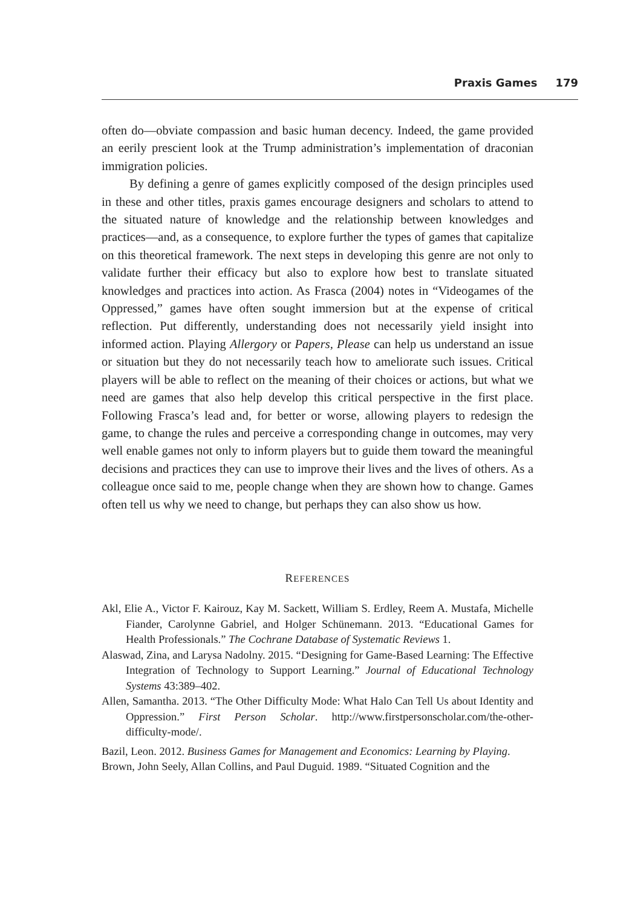Praxis Games 179
often do—obviate compassion and basic human decency. Indeed, the game provided an eerily prescient look at the Trump administration’s implementation of draconian immigration policies.
By defining a genre of games explicitly composed of the design principles used in these and other titles, praxis games encourage designers and scholars to attend to the situated nature of knowledge and the relationship between knowledges and practices—and, as a consequence, to explore further the types of games that capitalize on this theoretical framework. The next steps in developing this genre are not only to validate further their efficacy but also to explore how best to translate situated knowledges and practices into action. As Frasca (2004) notes in “Videogames of the Oppressed,” games have often sought immersion but at the expense of critical reflection. Put differently, understanding does not necessarily yield insight into informed action. Playing Allergory or Papers, Please can help us understand an issue or situation but they do not necessarily teach how to ameliorate such issues. Critical players will be able to reflect on the meaning of their choices or actions, but what we need are games that also help develop this critical perspective in the first place. Following Frasca’s lead and, for better or worse, allowing players to redesign the game, to change the rules and perceive a corresponding change in outcomes, may very well enable games not only to inform players but to guide them toward the meaningful decisions and practices they can use to improve their lives and the lives of others. As a colleague once said to me, people change when they are shown how to change. Games often tell us why we need to change, but perhaps they can also show us how.
REFERENCES
Akl, Elie A., Victor F. Kairouz, Kay M. Sackett, William S. Erdley, Reem A. Mustafa, Michelle Fiander, Carolynne Gabriel, and Holger Schünemann. 2013. “Educational Games for Health Professionals.” The Cochrane Database of Systematic Reviews 1.
Alaswad, Zina, and Larysa Nadolny. 2015. “Designing for Game-Based Learning: The Effective Integration of Technology to Support Learning.” Journal of Educational Technology Systems 43:389–402.
Allen, Samantha. 2013. “The Other Difficulty Mode: What Halo Can Tell Us about Identity and Oppression.” First Person Scholar. http://www.firstpersonscholar.com/the-other-difficulty-mode/.
Bazil, Leon. 2012. Business Games for Management and Economics: Learning by Playing.
Brown, John Seely, Allan Collins, and Paul Duguid. 1989. “Situated Cognition and the